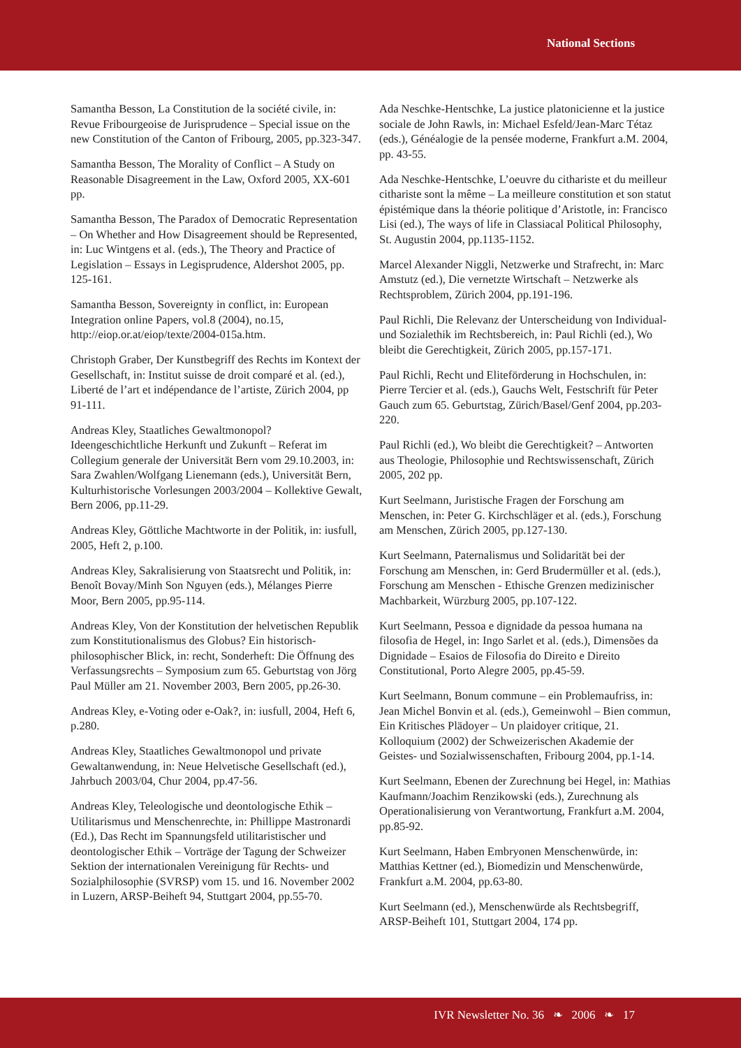National Sections
Samantha Besson, La Constitution de la société civile, in: Revue Fribourgeoise de Jurisprudence – Special issue on the new Constitution of the Canton of Fribourg, 2005, pp.323-347.
Samantha Besson, The Morality of Conflict – A Study on Reasonable Disagreement in the Law, Oxford 2005, XX-601 pp.
Samantha Besson, The Paradox of Democratic Representation – On Whether and How Disagreement should be Represented, in: Luc Wintgens et al. (eds.), The Theory and Practice of Legislation – Essays in Legisprudence, Aldershot 2005, pp. 125-161.
Samantha Besson, Sovereignty in conflict, in: European Integration online Papers, vol.8 (2004), no.15, http://eiop.or.at/eiop/texte/2004-015a.htm.
Christoph Graber, Der Kunstbegriff des Rechts im Kontext der Gesellschaft, in: Institut suisse de droit comparé et al. (ed.), Liberté de l’art et indépendance de l’artiste, Zürich 2004, pp 91-111.
Andreas Kley, Staatliches Gewaltmonopol? Ideengeschichtliche Herkunft und Zukunft – Referat im Collegium generale der Universität Bern vom 29.10.2003, in: Sara Zwahlen/Wolfgang Lienemann (eds.), Universität Bern, Kulturhistorische Vorlesungen 2003/2004 – Kollektive Gewalt, Bern 2006, pp.11-29.
Andreas Kley, Göttliche Machtworte in der Politik, in: iusfull, 2005, Heft 2, p.100.
Andreas Kley, Sakralisierung von Staatsrecht und Politik, in: Benoît Bovay/Minh Son Nguyen (eds.), Mélanges Pierre Moor, Bern 2005, pp.95-114.
Andreas Kley, Von der Konstitution der helvetischen Republik zum Konstitutionalismus des Globus? Ein historisch-philosophischer Blick, in: recht, Sonderheft: Die Öffnung des Verfassungsrechts – Symposium zum 65. Geburtstag von Jörg Paul Müller am 21. November 2003, Bern 2005, pp.26-30.
Andreas Kley, e-Voting oder e-Oak?, in: iusfull, 2004, Heft 6, p.280.
Andreas Kley, Staatliches Gewaltmonopol und private Gewaltanwendung, in: Neue Helvetische Gesellschaft (ed.), Jahrbuch 2003/04, Chur 2004, pp.47-56.
Andreas Kley, Teleologische und deontologische Ethik – Utilitarismus und Menschenrechte, in: Phillippe Mastronardi (Ed.), Das Recht im Spannungsfeld utilitaristischer und deontologischer Ethik – Vorträge der Tagung der Schweizer Sektion der internationalen Vereinigung für Rechts- und Sozialphilosophie (SVRSP) vom 15. und 16. November 2002 in Luzern, ARSP-Beiheft 94, Stuttgart 2004, pp.55-70.
Ada Neschke-Hentschke, La justice platonicienne et la justice sociale de John Rawls, in: Michael Esfeld/Jean-Marc Tétaz (eds.), Généalogie de la pensée moderne, Frankfurt a.M. 2004, pp. 43-55.
Ada Neschke-Hentschke, L’oeuvre du cithariste et du meilleur cithariste sont la même – La meilleure constitution et son statut épistémique dans la théorie politique d’Aristotle, in: Francisco Lisi (ed.), The ways of life in Classiacal Political Philosophy, St. Augustin 2004, pp.1135-1152.
Marcel Alexander Niggli, Netzwerke und Strafrecht, in: Marc Amstutz (ed.), Die vernetzte Wirtschaft – Netzwerke als Rechtsproblem, Zürich 2004, pp.191-196.
Paul Richli, Die Relevanz der Unterscheidung von Individual- und Sozialethik im Rechtsbereich, in: Paul Richli (ed.), Wo bleibt die Gerechtigkeit, Zürich 2005, pp.157-171.
Paul Richli, Recht und Eliteförderung in Hochschulen, in: Pierre Tercier et al. (eds.), Gauchs Welt, Festschrift für Peter Gauch zum 65. Geburtstag, Zürich/Basel/Genf 2004, pp.203-220.
Paul Richli (ed.), Wo bleibt die Gerechtigkeit? – Antworten aus Theologie, Philosophie und Rechtswissenschaft, Zürich 2005, 202 pp.
Kurt Seelmann, Juristische Fragen der Forschung am Menschen, in: Peter G. Kirchschläger et al. (eds.), Forschung am Menschen, Zürich 2005, pp.127-130.
Kurt Seelmann, Paternalismus und Solidarität bei der Forschung am Menschen, in: Gerd Brudermüller et al. (eds.), Forschung am Menschen - Ethische Grenzen medizinischer Machbarkeit, Würzburg 2005, pp.107-122.
Kurt Seelmann, Pessoa e dignidade da pessoa humana na filosofia de Hegel, in: Ingo Sarlet et al. (eds.), Dimensões da Dignidade – Esaios de Filosofia do Direito e Direito Constitutional, Porto Alegre 2005, pp.45-59.
Kurt Seelmann, Bonum commune – ein Problemaufriss, in: Jean Michel Bonvin et al. (eds.), Gemeinwohl – Bien commun, Ein Kritisches Plädoyer – Un plaidoyer critique, 21. Kolloquium (2002) der Schweizerischen Akademie der Geistes- und Sozialwissenschaften, Fribourg 2004, pp.1-14.
Kurt Seelmann, Ebenen der Zurechnung bei Hegel, in: Mathias Kaufmann/Joachim Renzikowski (eds.), Zurechnung als Operationalisierung von Verantwortung, Frankfurt a.M. 2004, pp.85-92.
Kurt Seelmann, Haben Embryonen Menschenwürde, in: Matthias Kettner (ed.), Biomedizin und Menschenwürde, Frankfurt a.M. 2004, pp.63-80.
Kurt Seelmann (ed.), Menschenwürde als Rechtsbegriff, ARSP-Beiheft 101, Stuttgart 2004, 174 pp.
IVR Newsletter No. 36 ❧ 2006 ❧ 17